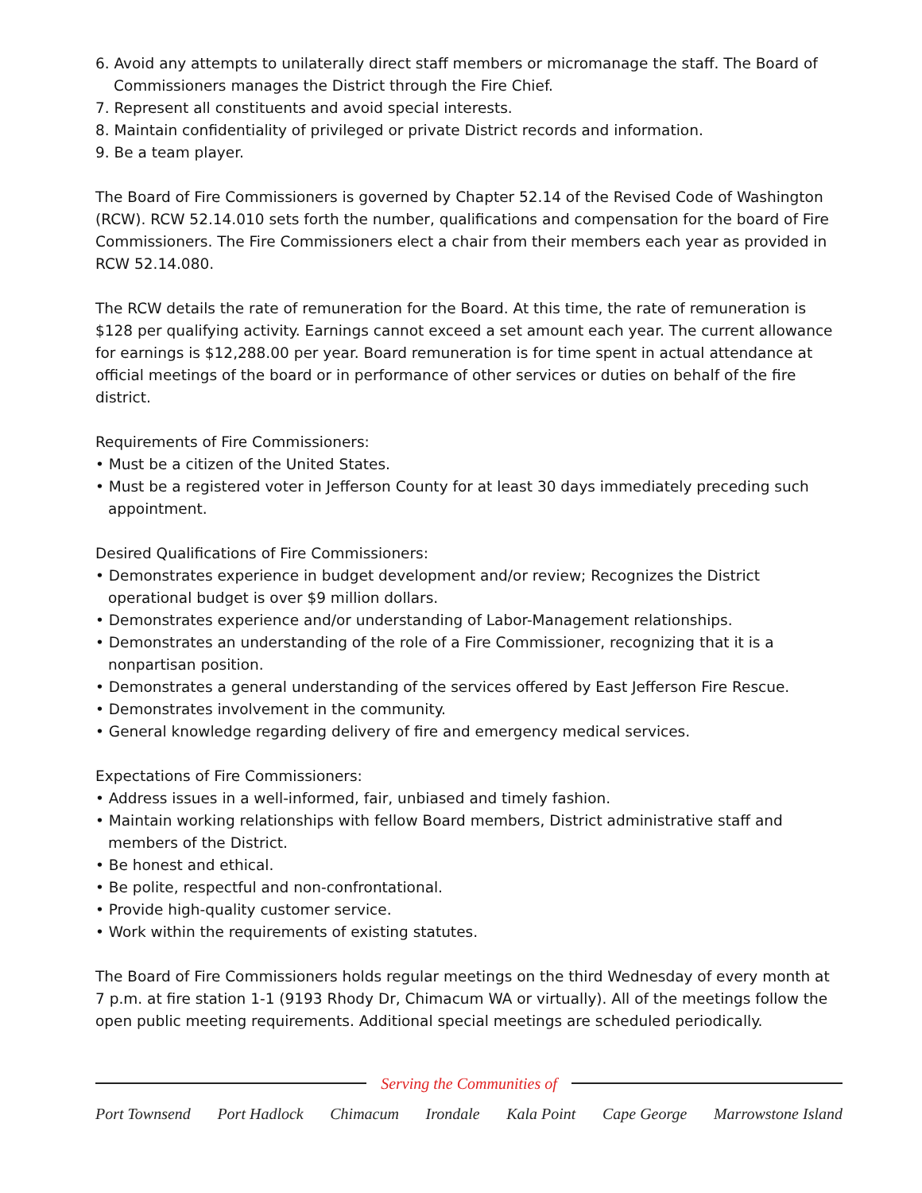6. Avoid any attempts to unilaterally direct staff members or micromanage the staff. The Board of Commissioners manages the District through the Fire Chief.
7. Represent all constituents and avoid special interests.
8. Maintain confidentiality of privileged or private District records and information.
9. Be a team player.
The Board of Fire Commissioners is governed by Chapter 52.14 of the Revised Code of Washington (RCW). RCW 52.14.010 sets forth the number, qualifications and compensation for the board of Fire Commissioners. The Fire Commissioners elect a chair from their members each year as provided in RCW 52.14.080.
The RCW details the rate of remuneration for the Board. At this time, the rate of remuneration is $128 per qualifying activity. Earnings cannot exceed a set amount each year. The current allowance for earnings is $12,288.00 per year. Board remuneration is for time spent in actual attendance at official meetings of the board or in performance of other services or duties on behalf of the fire district.
Requirements of Fire Commissioners:
• Must be a citizen of the United States.
• Must be a registered voter in Jefferson County for at least 30 days immediately preceding such appointment.
Desired Qualifications of Fire Commissioners:
• Demonstrates experience in budget development and/or review; Recognizes the District operational budget is over $9 million dollars.
• Demonstrates experience and/or understanding of Labor-Management relationships.
• Demonstrates an understanding of the role of a Fire Commissioner, recognizing that it is a nonpartisan position.
• Demonstrates a general understanding of the services offered by East Jefferson Fire Rescue.
• Demonstrates involvement in the community.
• General knowledge regarding delivery of fire and emergency medical services.
Expectations of Fire Commissioners:
• Address issues in a well-informed, fair, unbiased and timely fashion.
• Maintain working relationships with fellow Board members, District administrative staff and members of the District.
• Be honest and ethical.
• Be polite, respectful and non-confrontational.
• Provide high-quality customer service.
• Work within the requirements of existing statutes.
The Board of Fire Commissioners holds regular meetings on the third Wednesday of every month at 7 p.m. at fire station 1-1 (9193 Rhody Dr, Chimacum WA or virtually). All of the meetings follow the open public meeting requirements. Additional special meetings are scheduled periodically.
Serving the Communities of
Port Townsend Port Hadlock Chimacum Irondale Kala Point Cape George Marrowstone Island